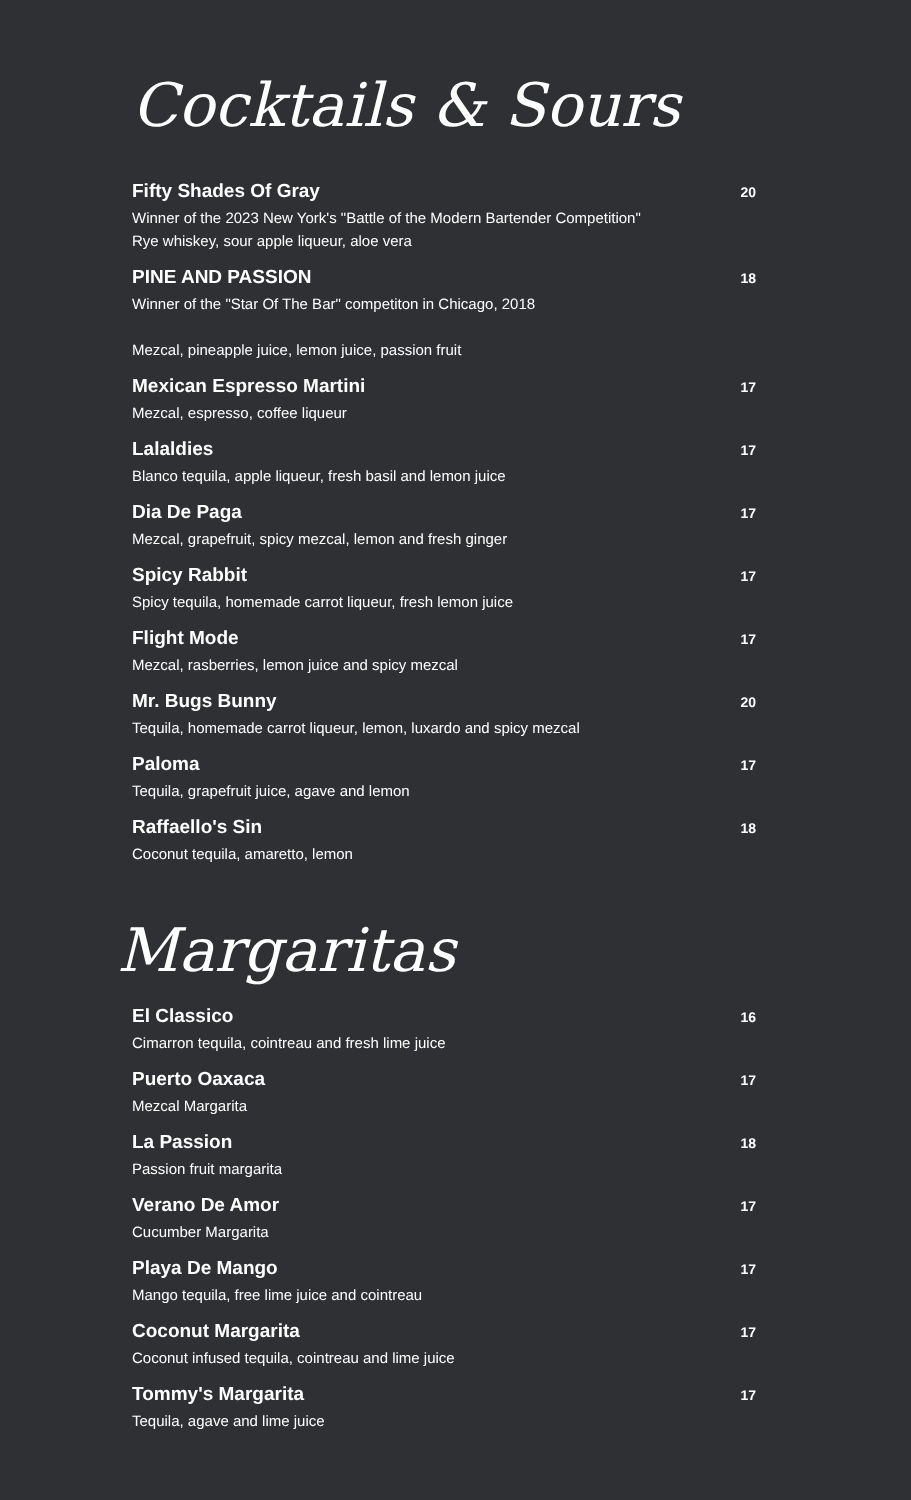Cocktails & Sours
Fifty Shades Of Gray
Winner of the 2023 New York's "Battle of the Modern Bartender Competition"
Rye whiskey, sour apple liqueur, aloe vera
20
PINE AND PASSION
Winner of the "Star Of The Bar" competiton in Chicago, 2018
Mezcal, pineapple juice, lemon juice, passion fruit
18
Mexican Espresso Martini
Mezcal, espresso, coffee liqueur
17
Lalaldies
Blanco tequila, apple liqueur, fresh basil and lemon juice
17
Dia De Paga
Mezcal, grapefruit, spicy mezcal, lemon and fresh ginger
17
Spicy Rabbit
Spicy tequila, homemade carrot liqueur, fresh lemon juice
17
Flight Mode
Mezcal, rasberries, lemon juice and spicy mezcal
17
Mr. Bugs Bunny
Tequila, homemade carrot liqueur, lemon, luxardo and spicy mezcal
20
Paloma
Tequila, grapefruit juice, agave and lemon
17
Raffaello's Sin
Coconut tequila, amaretto, lemon
18
Margaritas
El Classico
Cimarron tequila, cointreau and fresh lime juice
16
Puerto Oaxaca
Mezcal Margarita
17
La Passion
Passion fruit margarita
18
Verano De Amor
Cucumber Margarita
17
Playa De Mango
Mango tequila, free lime juice and cointreau
17
Coconut Margarita
Coconut infused tequila, cointreau and lime juice
17
Tommy's Margarita
Tequila, agave and lime juice
17